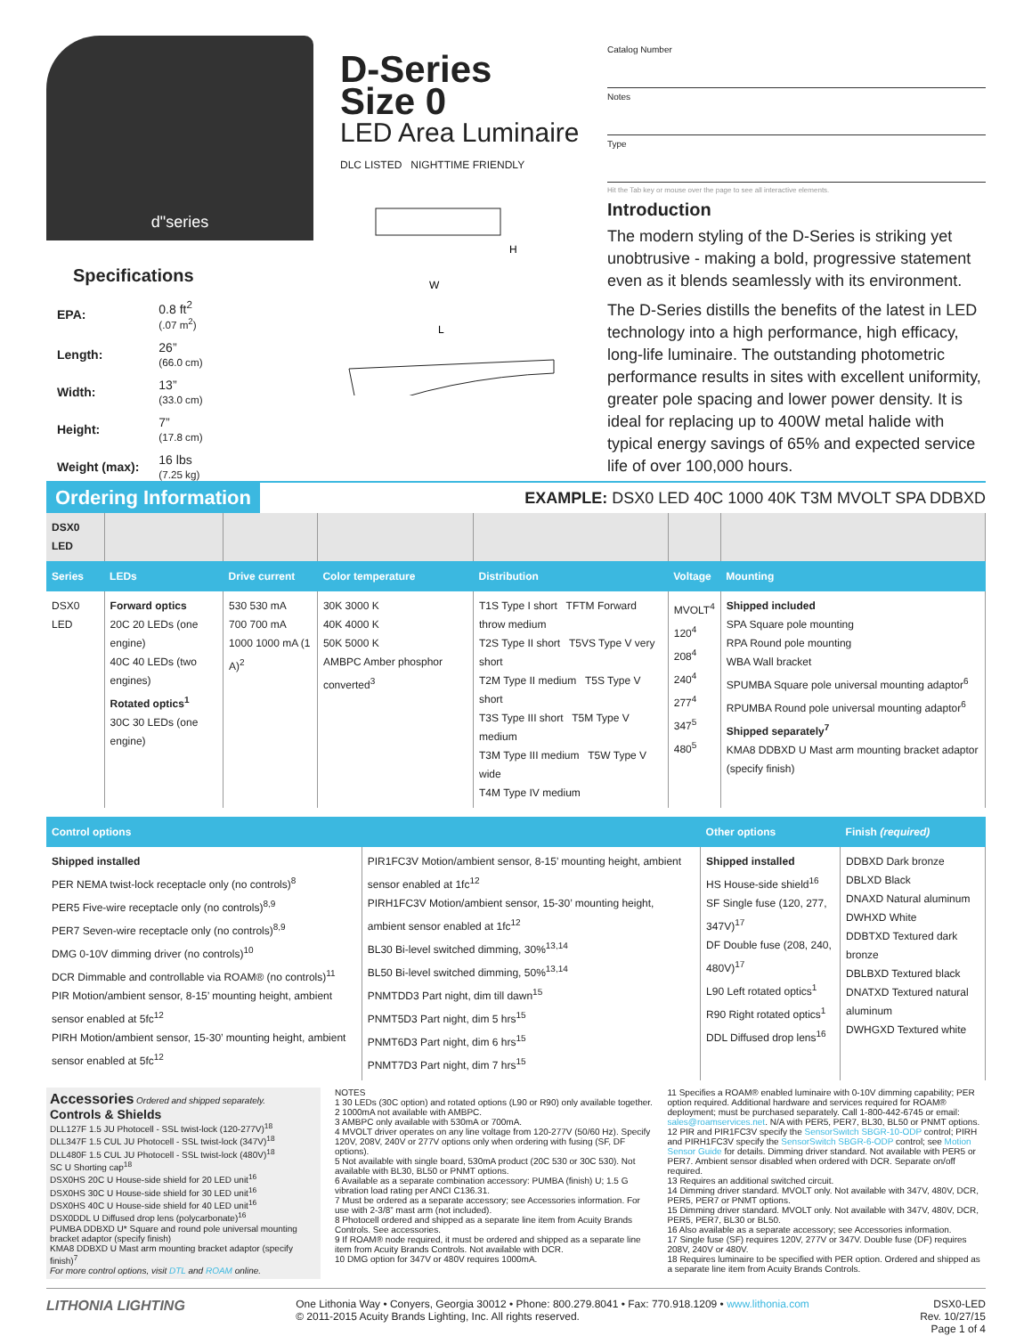d"series
Specifications
| EPA: | 0.8 ft<sup>2</sup> (.07 m<sup>2</sup>) |
| Length: | 26” (66.0 cm) |
| Width: | 13” (33.0 cm) |
| Height: | 7” (17.8 cm) |
| Weight (max): | 16 lbs (7.25 kg) |
D-Series
Size 0
LED Area Luminaire
DLC LISTED NIGHTTIME FRIENDLY
H
W
L
Catalog Number
Notes
Type
Hit the Tab key or mouse over the page to see all interactive elements.
Introduction
The modern styling of the D-Series is striking yet unobtrusive - making a bold, progressive statement even as it blends seamlessly with its environment.
The D-Series distills the benefits of the latest in LED technology into a high performance, high efficacy, long-life luminaire. The outstanding photometric performance results in sites with excellent uniformity, greater pole spacing and lower power density. It is ideal for replacing up to 400W metal halide with typical energy savings of 65% and expected service life of over 100,000 hours.
Ordering Information EXAMPLE: DSX0 LED 40C 1000 40K T3M MVOLT SPA DDBXD
| DSX0 LED | | | | | | |
| Series | LEDs | Drive current | Color temperature | Distribution | Voltage | Mounting |
| DSX0 LED | Forward optics 20C 20 LEDs (one engine) 40C 40 LEDs (two engines) Rotated optics<sup>1</sup> 30C 30 LEDs (one engine) | 530 530 mA 700 700 mA 1000 1000 mA (1 A)<sup>2</sup> | 30K 3000 K 40K 4000 K 50K 5000 K AMBPC Amber phosphor converted<sup>3</sup> | T1S Type I short TFTM Forward throw medium T2S Type II short T5VS Type V very short T2M Type II medium T5S Type V short T3S Type III short T5M Type V medium T3M Type III medium T5W Type V wide T4M Type IV medium | MVOLT<sup>4</sup> 120<sup>4</sup> 208<sup>4</sup> 240<sup>4</sup> 277<sup>4</sup> 347<sup>5</sup> 480<sup>5</sup> | Shipped included SPA Square pole mounting RPA Round pole mounting WBA Wall bracket SPUMBA Square pole universal mounting adaptor<sup>6</sup> RPUMBA Round pole universal mounting adaptor<sup>6</sup> Shipped separately<sup>7</sup> KMA8 DDBXD U Mast arm mounting bracket adaptor (specify finish) |
| Control options | | Other options | Finish (required) |
| --- | --- | --- | --- |
| Shipped installed PER NEMA twist-lock receptacle only (no controls)<sup>8</sup> PER5 Five-wire receptacle only (no controls)<sup>8,9</sup> PER7 Seven-wire receptacle only (no controls)<sup>8,9</sup> DMG 0-10V dimming driver (no controls)<sup>10</sup> DCR Dimmable and controllable via ROAM® (no controls)<sup>11</sup> PIR Motion/ambient sensor, 8-15’ mounting height, ambient sensor enabled at 5fc<sup>12</sup> PIRH Motion/ambient sensor, 15-30’ mounting height, ambient sensor enabled at 5fc<sup>12</sup> | PIR1FC3V Motion/ambient sensor, 8-15’ mounting height, ambient sensor enabled at 1fc<sup>12</sup> PIRH1FC3V Motion/ambient sensor, 15-30’ mounting height, ambient sensor enabled at 1fc<sup>12</sup> BL30 Bi-level switched dimming, 30%<sup>13,14</sup> BL50 Bi-level switched dimming, 50%<sup>13,14</sup> PNMTDD3 Part night, dim till dawn<sup>15</sup> PNMT5D3 Part night, dim 5 hrs<sup>15</sup> PNMT6D3 Part night, dim 6 hrs<sup>15</sup> PNMT7D3 Part night, dim 7 hrs<sup>15</sup> | Shipped installed HS House-side shield<sup>16</sup> SF Single fuse (120, 277, 347V)<sup>17</sup> DF Double fuse (208, 240, 480V)<sup>17</sup> L90 Left rotated optics<sup>1</sup> R90 Right rotated optics<sup>1</sup> DDL Diffused drop lens<sup>16</sup> | DDBXD Dark bronze DBLXD Black DNAXD Natural aluminum DWHXD White DDBTXD Textured dark bronze DBLBXD Textured black DNATXD Textured natural aluminum DWHGXD Textured white |
Accessories Ordered and shipped separately.
Controls & Shields
DLL127F 1.5 JU Photocell - SSL twist-lock (120-277V)<sup>18</sup>
DLL347F 1.5 CUL JU Photocell - SSL twist-lock (347V)<sup>18</sup>
DLL480F 1.5 CUL JU Photocell - SSL twist-lock (480V)<sup>18</sup>
SC U Shorting cap<sup>18</sup>
DSX0HS 20C U House-side shield for 20 LED unit<sup>16</sup>
DSX0HS 30C U House-side shield for 30 LED unit<sup>16</sup>
DSX0HS 40C U House-side shield for 40 LED unit<sup>16</sup>
DSX0DDL U Diffused drop lens (polycarbonate)<sup>16</sup>
PUMBA DDBXD U* Square and round pole universal mounting bracket adaptor (specify finish)
KMA8 DDBXD U Mast arm mounting bracket adaptor (specify finish)<sup>7</sup>
For more control options, visit DTL and ROAM online.
NOTES
1 30 LEDs (30C option) and rotated options (L90 or R90) only available together.
2 1000mA not available with AMBPC.
3 AMBPC only available with 530mA or 700mA.
4 MVOLT driver operates on any line voltage from 120-277V (50/60 Hz). Specify 120V, 208V, 240V or 277V options only when ordering with fusing (SF, DF options).
5 Not available with single board, 530mA product (20C 530 or 30C 530). Not available with BL30, BL50 or PNMT options.
6 Available as a separate combination accessory: PUMBA (finish) U; 1.5 G vibration load rating per ANCI C136.31.
7 Must be ordered as a separate accessory; see Accessories information. For use with 2-3/8” mast arm (not included).
8 Photocell ordered and shipped as a separate line item from Acuity Brands Controls. See accessories.
9 If ROAM® node required, it must be ordered and shipped as a separate line item from Acuity Brands Controls. Not available with DCR.
10 DMG option for 347V or 480V requires 1000mA.
11 Specifies a ROAM® enabled luminaire with 0-10V dimming capability; PER option required. Additional hardware and services required for ROAM® deployment; must be purchased separately. Call 1-800-442-6745 or email: sales@roamservices.net. N/A with PER5, PER7, BL30, BL50 or PNMT options.
12 PIR and PIR1FC3V specify the SensorSwitch SBGR-10-ODP control; PIRH and PIRH1FC3V specify the SensorSwitch SBGR-6-ODP control; see Motion Sensor Guide for details. Dimming driver standard. Not available with PER5 or PER7. Ambient sensor disabled when ordered with DCR. Separate on/off required.
13 Requires an additional switched circuit.
14 Dimming driver standard. MVOLT only. Not available with 347V, 480V, DCR, PER5, PER7 or PNMT options.
15 Dimming driver standard. MVOLT only. Not available with 347V, 480V, DCR, PER5, PER7, BL30 or BL50.
16 Also available as a separate accessory; see Accessories information.
17 Single fuse (SF) requires 120V, 277V or 347V. Double fuse (DF) requires 208V, 240V or 480V.
18 Requires luminaire to be specified with PER option. Ordered and shipped as a separate line item from Acuity Brands Controls.
LITHONIA LIGHTING
One Lithonia Way • Conyers, Georgia 30012 • Phone: 800.279.8041 • Fax: 770.918.1209 • www.lithonia.com
© 2011-2015 Acuity Brands Lighting, Inc. All rights reserved.
DSX0-LED
Rev. 10/27/15
Page 1 of 4